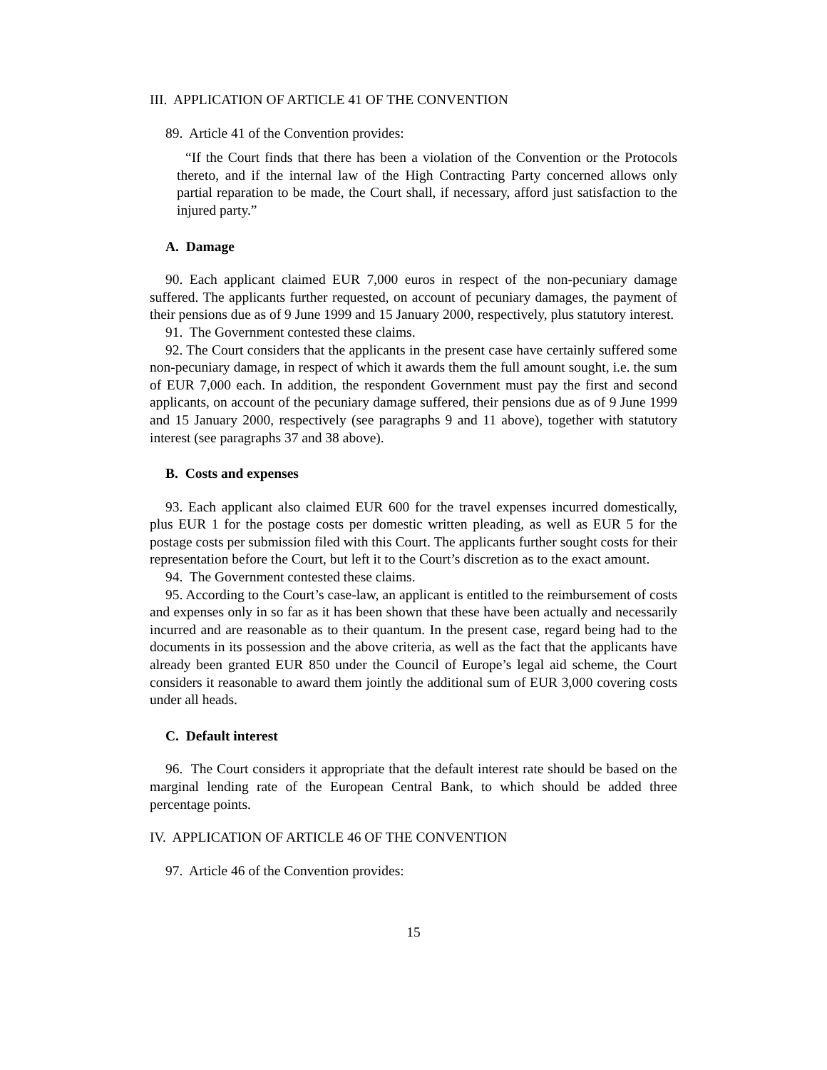III. APPLICATION OF ARTICLE 41 OF THE CONVENTION
89. Article 41 of the Convention provides:
“If the Court finds that there has been a violation of the Convention or the Protocols thereto, and if the internal law of the High Contracting Party concerned allows only partial reparation to be made, the Court shall, if necessary, afford just satisfaction to the injured party.”
A. Damage
90. Each applicant claimed EUR 7,000 euros in respect of the non-pecuniary damage suffered. The applicants further requested, on account of pecuniary damages, the payment of their pensions due as of 9 June 1999 and 15 January 2000, respectively, plus statutory interest.
91. The Government contested these claims.
92. The Court considers that the applicants in the present case have certainly suffered some non-pecuniary damage, in respect of which it awards them the full amount sought, i.e. the sum of EUR 7,000 each. In addition, the respondent Government must pay the first and second applicants, on account of the pecuniary damage suffered, their pensions due as of 9 June 1999 and 15 January 2000, respectively (see paragraphs 9 and 11 above), together with statutory interest (see paragraphs 37 and 38 above).
B. Costs and expenses
93. Each applicant also claimed EUR 600 for the travel expenses incurred domestically, plus EUR 1 for the postage costs per domestic written pleading, as well as EUR 5 for the postage costs per submission filed with this Court. The applicants further sought costs for their representation before the Court, but left it to the Court’s discretion as to the exact amount.
94. The Government contested these claims.
95. According to the Court’s case-law, an applicant is entitled to the reimbursement of costs and expenses only in so far as it has been shown that these have been actually and necessarily incurred and are reasonable as to their quantum. In the present case, regard being had to the documents in its possession and the above criteria, as well as the fact that the applicants have already been granted EUR 850 under the Council of Europe’s legal aid scheme, the Court considers it reasonable to award them jointly the additional sum of EUR 3,000 covering costs under all heads.
C. Default interest
96. The Court considers it appropriate that the default interest rate should be based on the marginal lending rate of the European Central Bank, to which should be added three percentage points.
IV. APPLICATION OF ARTICLE 46 OF THE CONVENTION
97. Article 46 of the Convention provides:
15